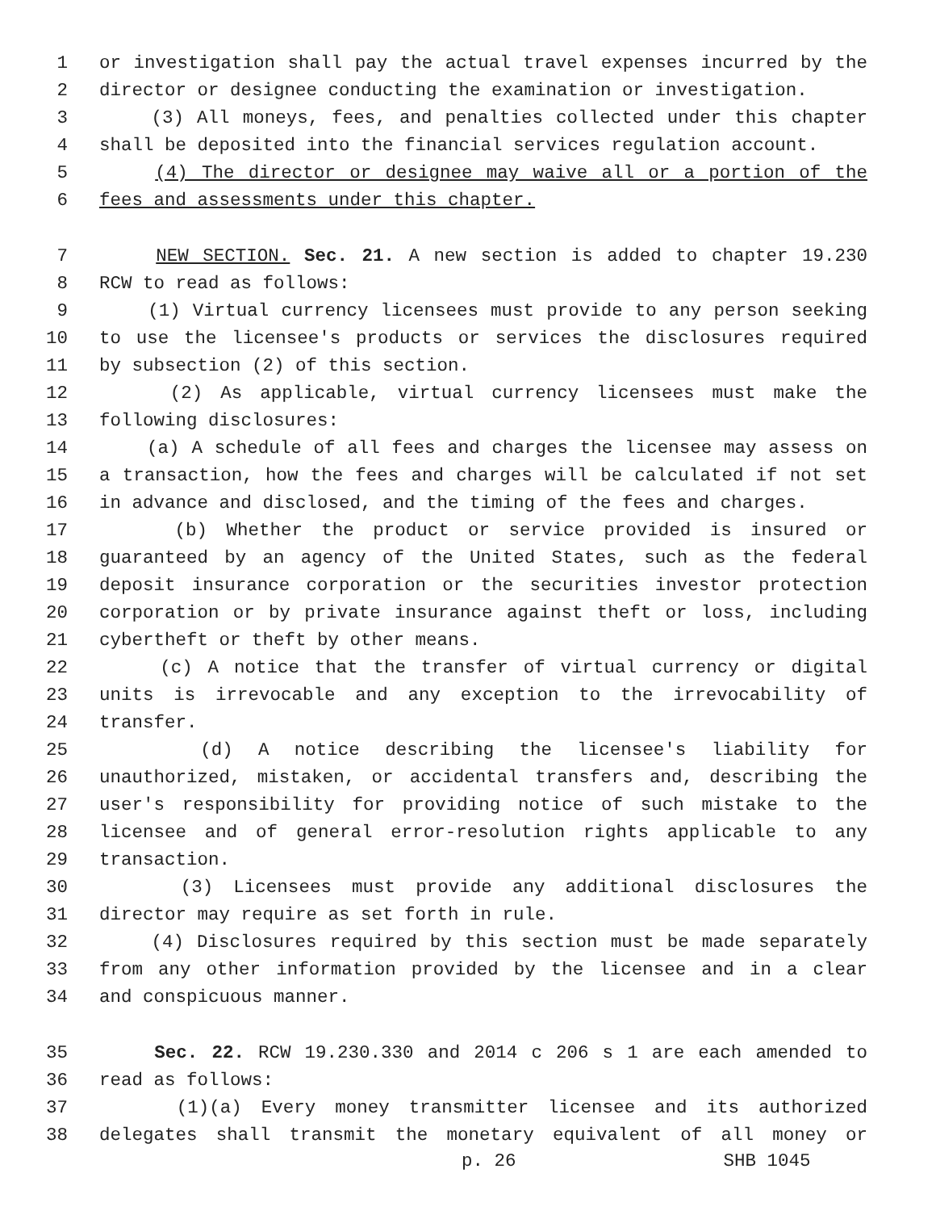1 or investigation shall pay the actual travel expenses incurred by the
2 director or designee conducting the examination or investigation.
3 (3) All moneys, fees, and penalties collected under this chapter
4 shall be deposited into the financial services regulation account.
5 (4) The director or designee may waive all or a portion of the
6 fees and assessments under this chapter.
7 NEW SECTION. Sec. 21. A new section is added to chapter 19.230
8 RCW to read as follows:
9 (1) Virtual currency licensees must provide to any person seeking
10 to use the licensee's products or services the disclosures required
11 by subsection (2) of this section.
12 (2) As applicable, virtual currency licensees must make the
13 following disclosures:
14 (a) A schedule of all fees and charges the licensee may assess on
15 a transaction, how the fees and charges will be calculated if not set
16 in advance and disclosed, and the timing of the fees and charges.
17 (b) Whether the product or service provided is insured or
18 guaranteed by an agency of the United States, such as the federal
19 deposit insurance corporation or the securities investor protection
20 corporation or by private insurance against theft or loss, including
21 cybertheft or theft by other means.
22 (c) A notice that the transfer of virtual currency or digital
23 units is irrevocable and any exception to the irrevocability of
24 transfer.
25 (d) A notice describing the licensee's liability for
26 unauthorized, mistaken, or accidental transfers and, describing the
27 user's responsibility for providing notice of such mistake to the
28 licensee and of general error-resolution rights applicable to any
29 transaction.
30 (3) Licensees must provide any additional disclosures the
31 director may require as set forth in rule.
32 (4) Disclosures required by this section must be made separately
33 from any other information provided by the licensee and in a clear
34 and conspicuous manner.
35 Sec. 22. RCW 19.230.330 and 2014 c 206 s 1 are each amended to
36 read as follows:
37 (1)(a) Every money transmitter licensee and its authorized
38 delegates shall transmit the monetary equivalent of all money or
p. 26 SHB 1045